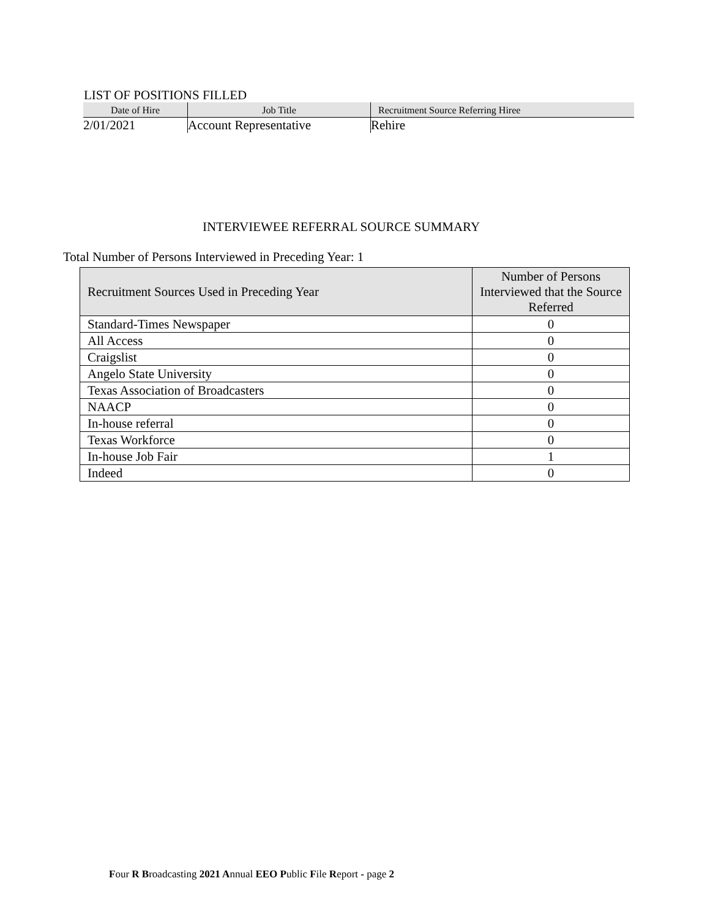LIST OF POSITIONS FILLED
| Date of Hire | Job Title | Recruitment Source Referring Hiree |
| --- | --- | --- |
| 2/01/2021 | Account Representative | Rehire |
INTERVIEWEE REFERRAL SOURCE SUMMARY
Total Number of Persons Interviewed in Preceding Year: 1
| Recruitment Sources Used in Preceding Year | Number of Persons Interviewed that the Source Referred |
| --- | --- |
| Standard-Times Newspaper | 0 |
| All Access | 0 |
| Craigslist | 0 |
| Angelo State University | 0 |
| Texas Association of Broadcasters | 0 |
| NAACP | 0 |
| In-house referral | 0 |
| Texas Workforce | 0 |
| In-house Job Fair | 1 |
| Indeed | 0 |
Four R Broadcasting 2021 Annual EEO Public File Report - page 2